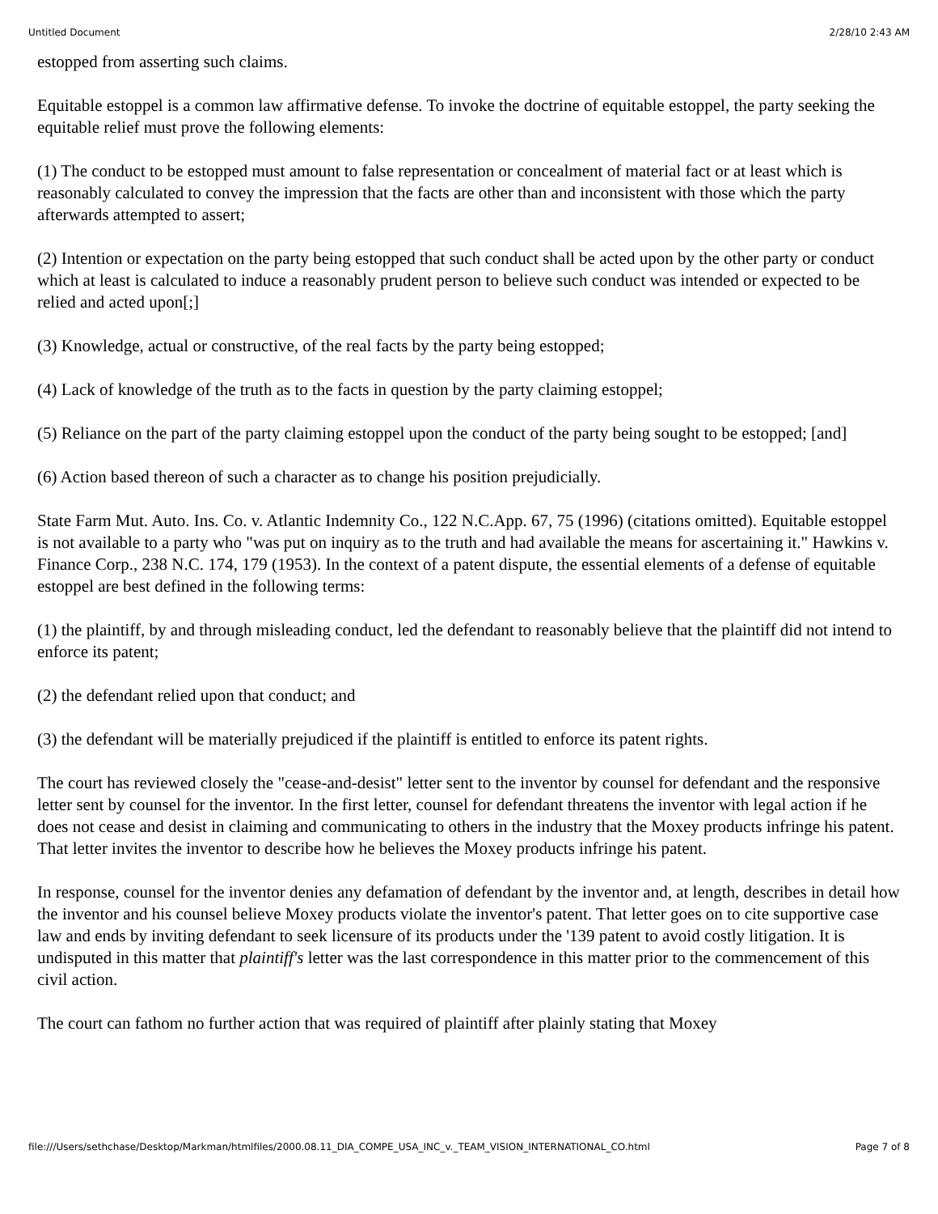Untitled Document 2/28/10 2:43 AM
estopped from asserting such claims.
Equitable estoppel is a common law affirmative defense. To invoke the doctrine of equitable estoppel, the party seeking the equitable relief must prove the following elements:
(1) The conduct to be estopped must amount to false representation or concealment of material fact or at least which is reasonably calculated to convey the impression that the facts are other than and inconsistent with those which the party afterwards attempted to assert;
(2) Intention or expectation on the party being estopped that such conduct shall be acted upon by the other party or conduct which at least is calculated to induce a reasonably prudent person to believe such conduct was intended or expected to be relied and acted upon[;]
(3) Knowledge, actual or constructive, of the real facts by the party being estopped;
(4) Lack of knowledge of the truth as to the facts in question by the party claiming estoppel;
(5) Reliance on the part of the party claiming estoppel upon the conduct of the party being sought to be estopped; [and]
(6) Action based thereon of such a character as to change his position prejudicially.
State Farm Mut. Auto. Ins. Co. v. Atlantic Indemnity Co., 122 N.C.App. 67, 75 (1996) (citations omitted). Equitable estoppel is not available to a party who "was put on inquiry as to the truth and had available the means for ascertaining it." Hawkins v. Finance Corp., 238 N.C. 174, 179 (1953). In the context of a patent dispute, the essential elements of a defense of equitable estoppel are best defined in the following terms:
(1) the plaintiff, by and through misleading conduct, led the defendant to reasonably believe that the plaintiff did not intend to enforce its patent;
(2) the defendant relied upon that conduct; and
(3) the defendant will be materially prejudiced if the plaintiff is entitled to enforce its patent rights.
The court has reviewed closely the "cease-and-desist" letter sent to the inventor by counsel for defendant and the responsive letter sent by counsel for the inventor. In the first letter, counsel for defendant threatens the inventor with legal action if he does not cease and desist in claiming and communicating to others in the industry that the Moxey products infringe his patent. That letter invites the inventor to describe how he believes the Moxey products infringe his patent.
In response, counsel for the inventor denies any defamation of defendant by the inventor and, at length, describes in detail how the inventor and his counsel believe Moxey products violate the inventor's patent. That letter goes on to cite supportive case law and ends by inviting defendant to seek licensure of its products under the '139 patent to avoid costly litigation. It is undisputed in this matter that plaintiff's letter was the last correspondence in this matter prior to the commencement of this civil action.
The court can fathom no further action that was required of plaintiff after plainly stating that Moxey
file:///Users/sethchase/Desktop/Markman/htmlfiles/2000.08.11_DIA_COMPE_USA_INC_v._TEAM_VISION_INTERNATIONAL_CO.html Page 7 of 8